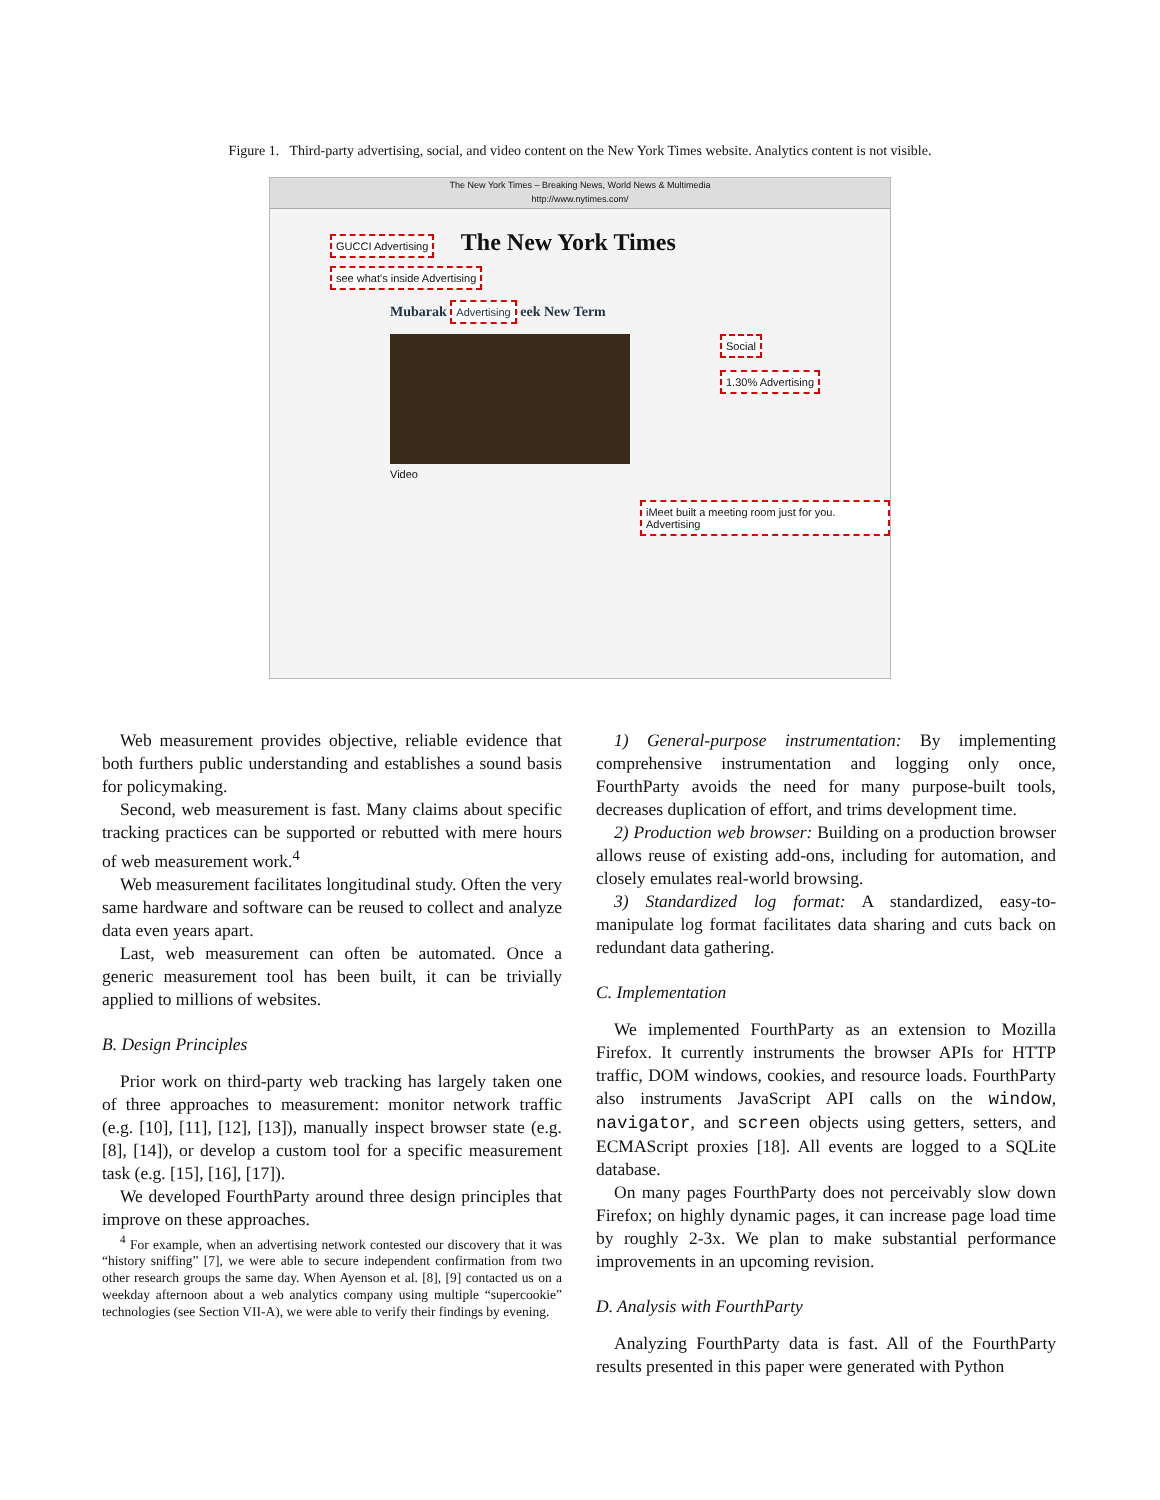Figure 1. Third-party advertising, social, and video content on the New York Times website. Analytics content is not visible.
The New York Times – Breaking News, World News & Multimedia
http://www.nytimes.com/
GUCCI Advertising The New York Times see what's inside Advertising
Mubarak Advertising eek New Term
Social
1.30% Advertising
Video
iMeet built a meeting room just for you. Advertising
Web measurement provides objective, reliable evidence that both furthers public understanding and establishes a sound basis for policymaking.
Second, web measurement is fast. Many claims about specific tracking practices can be supported or rebutted with mere hours of web measurement work.<sup>4</sup>
Web measurement facilitates longitudinal study. Often the very same hardware and software can be reused to collect and analyze data even years apart.
Last, web measurement can often be automated. Once a generic measurement tool has been built, it can be trivially applied to millions of websites.
B. Design Principles
Prior work on third-party web tracking has largely taken one of three approaches to measurement: monitor network traffic (e.g. [10], [11], [12], [13]), manually inspect browser state (e.g. [8], [14]), or develop a custom tool for a specific measurement task (e.g. [15], [16], [17]).
We developed FourthParty around three design principles that improve on these approaches.
<sup>4</sup> For example, when an advertising network contested our discovery that it was “history sniffing” [7], we were able to secure independent confirmation from two other research groups the same day. When Ayenson et al. [8], [9] contacted us on a weekday afternoon about a web analytics company using multiple “supercookie” technologies (see Section VII-A), we were able to verify their findings by evening.
1) General-purpose instrumentation: By implementing comprehensive instrumentation and logging only once, FourthParty avoids the need for many purpose-built tools, decreases duplication of effort, and trims development time.
2) Production web browser: Building on a production browser allows reuse of existing add-ons, including for automation, and closely emulates real-world browsing.
3) Standardized log format: A standardized, easy-to-manipulate log format facilitates data sharing and cuts back on redundant data gathering.
C. Implementation
We implemented FourthParty as an extension to Mozilla Firefox. It currently instruments the browser APIs for HTTP traffic, DOM windows, cookies, and resource loads. FourthParty also instruments JavaScript API calls on the window, navigator, and screen objects using getters, setters, and ECMAScript proxies [18]. All events are logged to a SQLite database.
On many pages FourthParty does not perceivably slow down Firefox; on highly dynamic pages, it can increase page load time by roughly 2-3x. We plan to make substantial performance improvements in an upcoming revision.
D. Analysis with FourthParty
Analyzing FourthParty data is fast. All of the FourthParty results presented in this paper were generated with Python